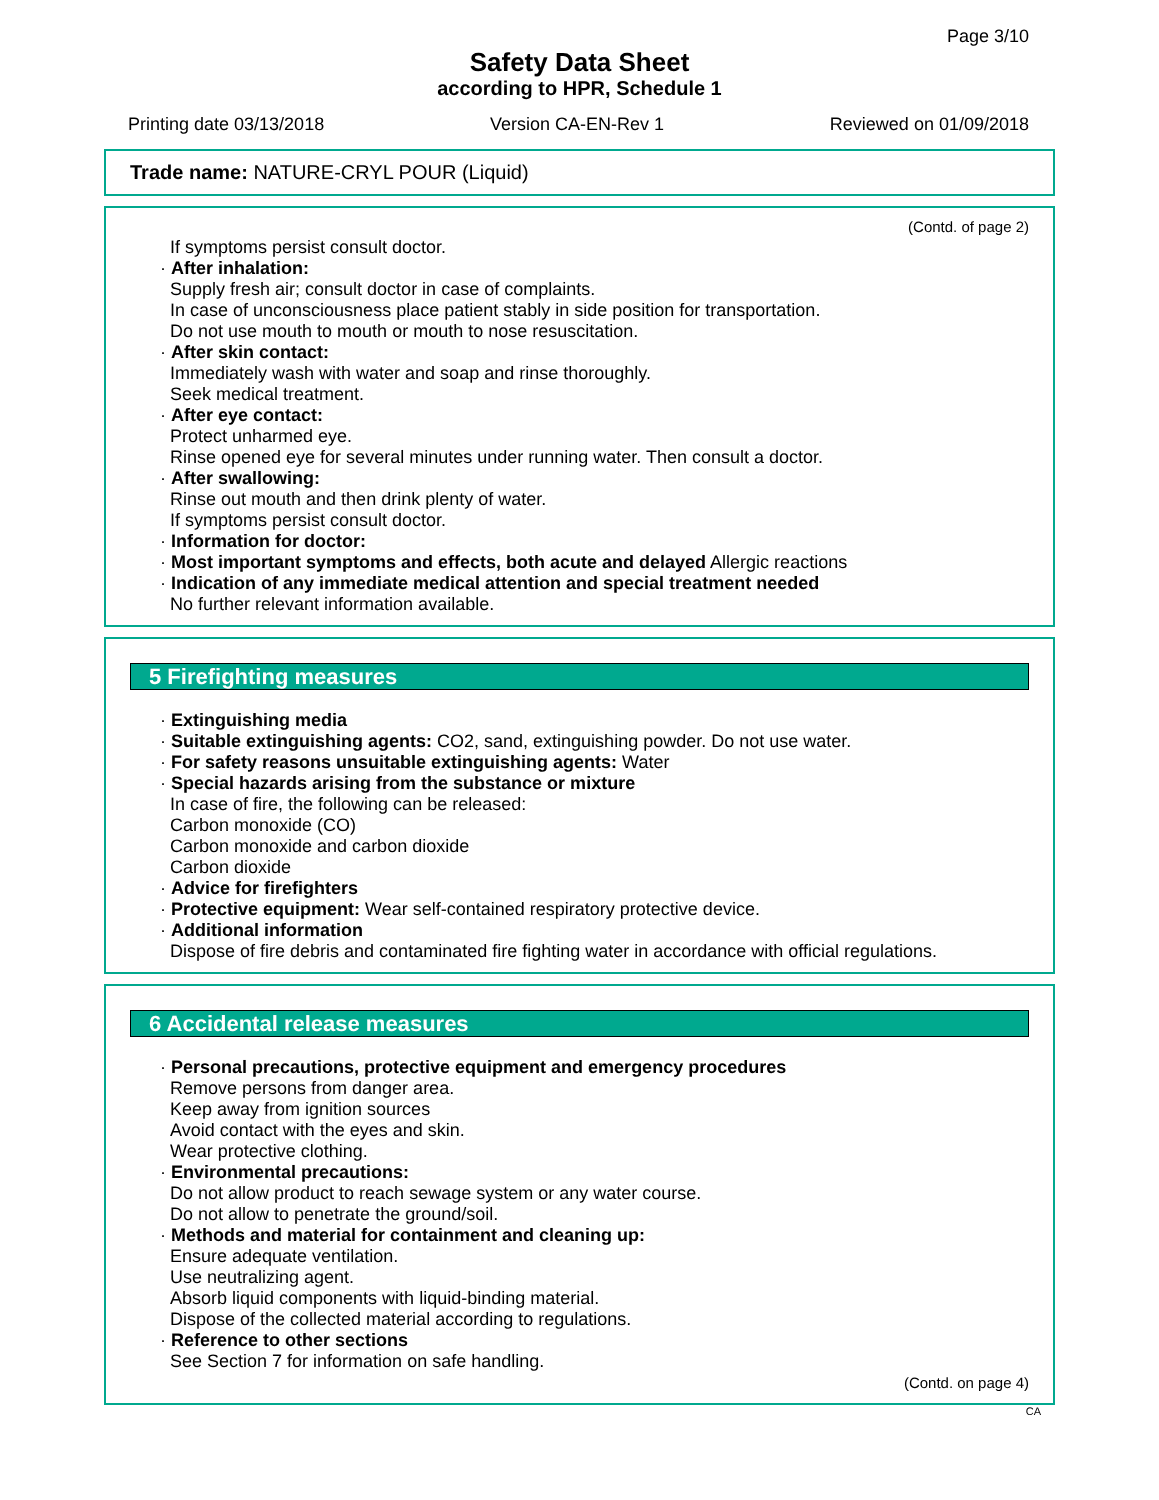Page 3/10
Safety Data Sheet
according to HPR, Schedule 1
Printing date 03/13/2018 Version CA-EN-Rev 1 Reviewed on 01/09/2018
Trade name: NATURE-CRYL POUR (Liquid)
(Contd. of page 2)
If symptoms persist consult doctor.
· After inhalation:
Supply fresh air; consult doctor in case of complaints.
In case of unconsciousness place patient stably in side position for transportation.
Do not use mouth to mouth or mouth to nose resuscitation.
· After skin contact:
Immediately wash with water and soap and rinse thoroughly.
Seek medical treatment.
· After eye contact:
Protect unharmed eye.
Rinse opened eye for several minutes under running water. Then consult a doctor.
· After swallowing:
Rinse out mouth and then drink plenty of water.
If symptoms persist consult doctor.
· Information for doctor:
· Most important symptoms and effects, both acute and delayed Allergic reactions
· Indication of any immediate medical attention and special treatment needed
No further relevant information available.
5 Firefighting measures
· Extinguishing media
· Suitable extinguishing agents: CO2, sand, extinguishing powder. Do not use water.
· For safety reasons unsuitable extinguishing agents: Water
· Special hazards arising from the substance or mixture
In case of fire, the following can be released:
Carbon monoxide (CO)
Carbon monoxide and carbon dioxide
Carbon dioxide
· Advice for firefighters
· Protective equipment: Wear self-contained respiratory protective device.
· Additional information
Dispose of fire debris and contaminated fire fighting water in accordance with official regulations.
6 Accidental release measures
· Personal precautions, protective equipment and emergency procedures
Remove persons from danger area.
Keep away from ignition sources
Avoid contact with the eyes and skin.
Wear protective clothing.
· Environmental precautions:
Do not allow product to reach sewage system or any water course.
Do not allow to penetrate the ground/soil.
· Methods and material for containment and cleaning up:
Ensure adequate ventilation.
Use neutralizing agent.
Absorb liquid components with liquid-binding material.
Dispose of the collected material according to regulations.
· Reference to other sections
See Section 7 for information on safe handling.
(Contd. on page 4)
CA